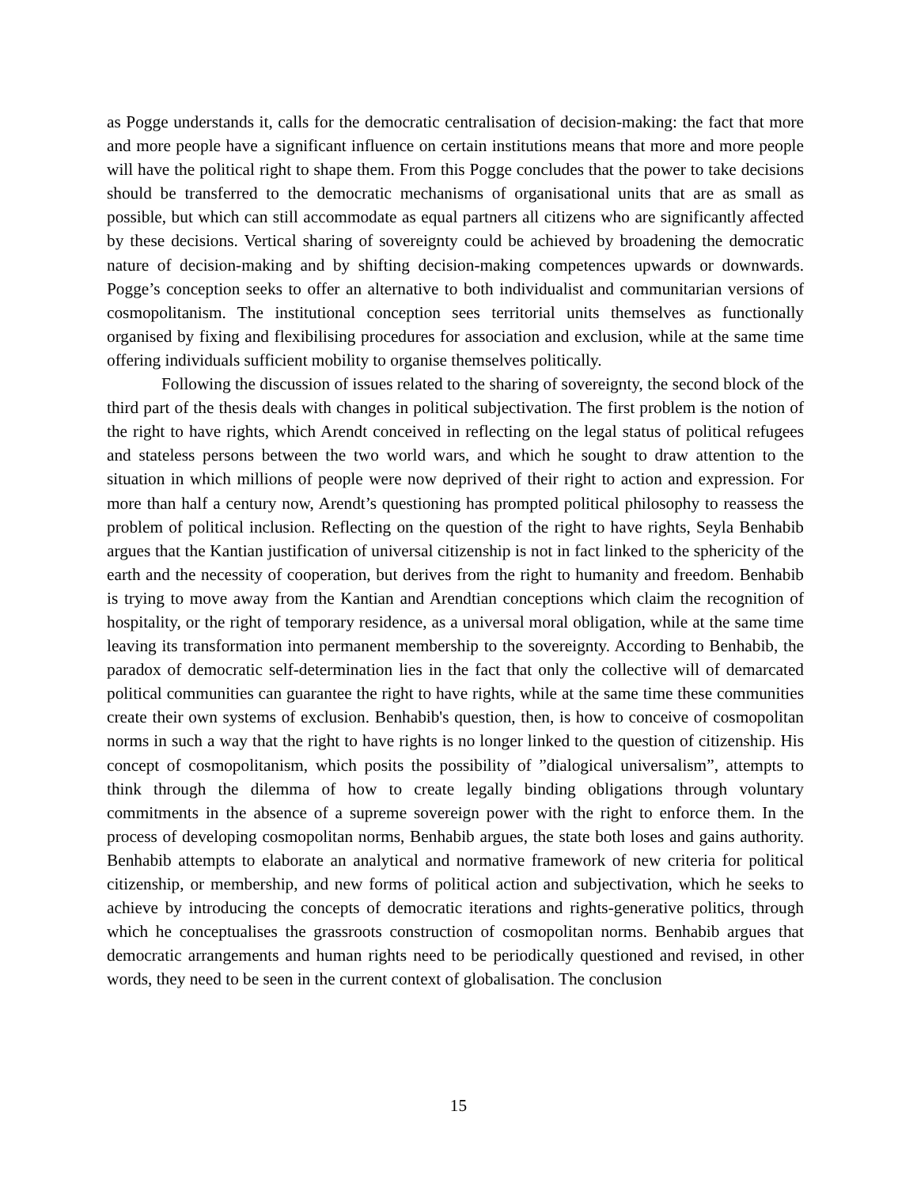as Pogge understands it, calls for the democratic centralisation of decision-making: the fact that more and more people have a significant influence on certain institutions means that more and more people will have the political right to shape them. From this Pogge concludes that the power to take decisions should be transferred to the democratic mechanisms of organisational units that are as small as possible, but which can still accommodate as equal partners all citizens who are significantly affected by these decisions. Vertical sharing of sovereignty could be achieved by broadening the democratic nature of decision-making and by shifting decision-making competences upwards or downwards. Pogge’s conception seeks to offer an alternative to both individualist and communitarian versions of cosmopolitanism. The institutional conception sees territorial units themselves as functionally organised by fixing and flexibilising procedures for association and exclusion, while at the same time offering individuals sufficient mobility to organise themselves politically.
Following the discussion of issues related to the sharing of sovereignty, the second block of the third part of the thesis deals with changes in political subjectivation. The first problem is the notion of the right to have rights, which Arendt conceived in reflecting on the legal status of political refugees and stateless persons between the two world wars, and which he sought to draw attention to the situation in which millions of people were now deprived of their right to action and expression. For more than half a century now, Arendt’s questioning has prompted political philosophy to reassess the problem of political inclusion. Reflecting on the question of the right to have rights, Seyla Benhabib argues that the Kantian justification of universal citizenship is not in fact linked to the sphericity of the earth and the necessity of cooperation, but derives from the right to humanity and freedom. Benhabib is trying to move away from the Kantian and Arendtian conceptions which claim the recognition of hospitality, or the right of temporary residence, as a universal moral obligation, while at the same time leaving its transformation into permanent membership to the sovereignty. According to Benhabib, the paradox of democratic self-determination lies in the fact that only the collective will of demarcated political communities can guarantee the right to have rights, while at the same time these communities create their own systems of exclusion. Benhabib's question, then, is how to conceive of cosmopolitan norms in such a way that the right to have rights is no longer linked to the question of citizenship. His concept of cosmopolitanism, which posits the possibility of ”dialogical universalism”, attempts to think through the dilemma of how to create legally binding obligations through voluntary commitments in the absence of a supreme sovereign power with the right to enforce them. In the process of developing cosmopolitan norms, Benhabib argues, the state both loses and gains authority. Benhabib attempts to elaborate an analytical and normative framework of new criteria for political citizenship, or membership, and new forms of political action and subjectivation, which he seeks to achieve by introducing the concepts of democratic iterations and rights-generative politics, through which he conceptualises the grassroots construction of cosmopolitan norms. Benhabib argues that democratic arrangements and human rights need to be periodically questioned and revised, in other words, they need to be seen in the current context of globalisation. The conclusion
15